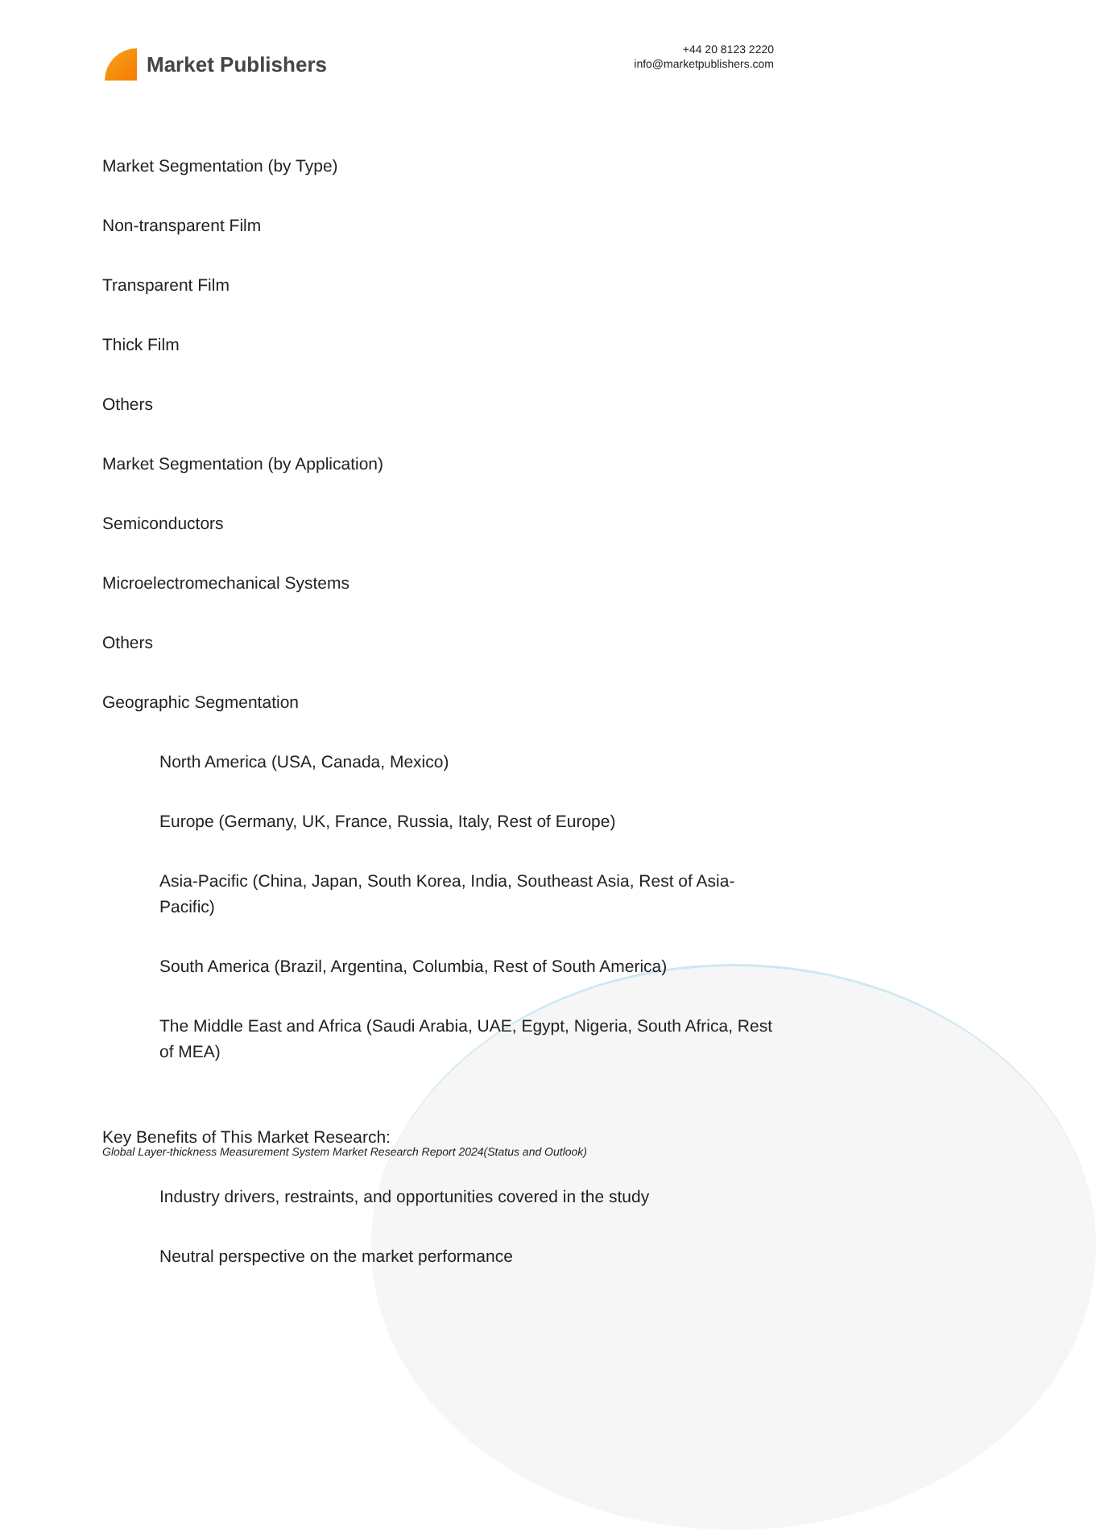Market Publishers
+44 20 8123 2220
info@marketpublishers.com
Market Segmentation (by Type)
Non-transparent Film
Transparent Film
Thick Film
Others
Market Segmentation (by Application)
Semiconductors
Microelectromechanical Systems
Others
Geographic Segmentation
North America (USA, Canada, Mexico)
Europe (Germany, UK, France, Russia, Italy, Rest of Europe)
Asia-Pacific (China, Japan, South Korea, India, Southeast Asia, Rest of Asia-Pacific)
South America (Brazil, Argentina, Columbia, Rest of South America)
The Middle East and Africa (Saudi Arabia, UAE, Egypt, Nigeria, South Africa, Rest of MEA)
Key Benefits of This Market Research:
Industry drivers, restraints, and opportunities covered in the study
Neutral perspective on the market performance
Global Layer-thickness Measurement System Market Research Report 2024(Status and Outlook)